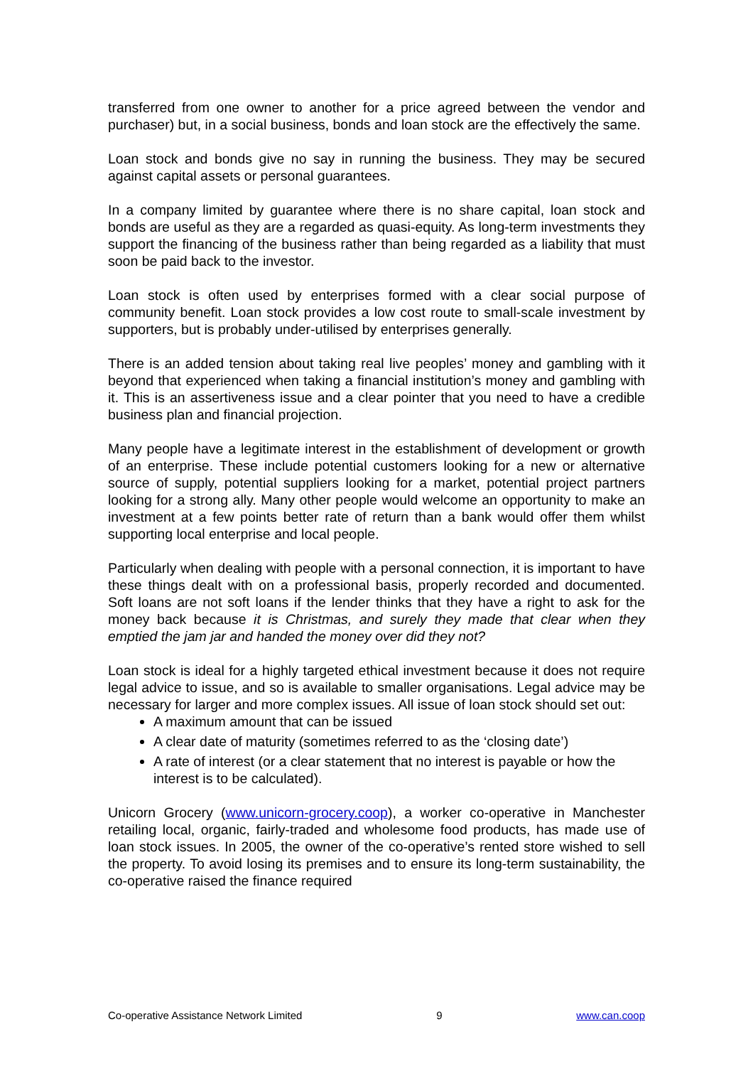transferred from one owner to another for a price agreed between the vendor and purchaser) but, in a social business, bonds and loan stock are the effectively the same.
Loan stock and bonds give no say in running the business. They may be secured against capital assets or personal guarantees.
In a company limited by guarantee where there is no share capital, loan stock and bonds are useful as they are a regarded as quasi-equity. As long-term investments they support the financing of the business rather than being regarded as a liability that must soon be paid back to the investor.
Loan stock is often used by enterprises formed with a clear social purpose of community benefit. Loan stock provides a low cost route to small-scale investment by supporters, but is probably under-utilised by enterprises generally.
There is an added tension about taking real live peoples’ money and gambling with it beyond that experienced when taking a financial institution’s money and gambling with it. This is an assertiveness issue and a clear pointer that you need to have a credible business plan and financial projection.
Many people have a legitimate interest in the establishment of development or growth of an enterprise. These include potential customers looking for a new or alternative source of supply, potential suppliers looking for a market, potential project partners looking for a strong ally. Many other people would welcome an opportunity to make an investment at a few points better rate of return than a bank would offer them whilst supporting local enterprise and local people.
Particularly when dealing with people with a personal connection, it is important to have these things dealt with on a professional basis, properly recorded and documented. Soft loans are not soft loans if the lender thinks that they have a right to ask for the money back because it is Christmas, and surely they made that clear when they emptied the jam jar and handed the money over did they not?
Loan stock is ideal for a highly targeted ethical investment because it does not require legal advice to issue, and so is available to smaller organisations. Legal advice may be necessary for larger and more complex issues. All issue of loan stock should set out:
A maximum amount that can be issued
A clear date of maturity (sometimes referred to as the ‘closing date’)
A rate of interest (or a clear statement that no interest is payable or how the interest is to be calculated).
Unicorn Grocery (www.unicorn-grocery.coop), a worker co-operative in Manchester retailing local, organic, fairly-traded and wholesome food products, has made use of loan stock issues. In 2005, the owner of the co-operative’s rented store wished to sell the property. To avoid losing its premises and to ensure its long-term sustainability, the co-operative raised the finance required
Co-operative Assistance Network Limited 9 www.can.coop